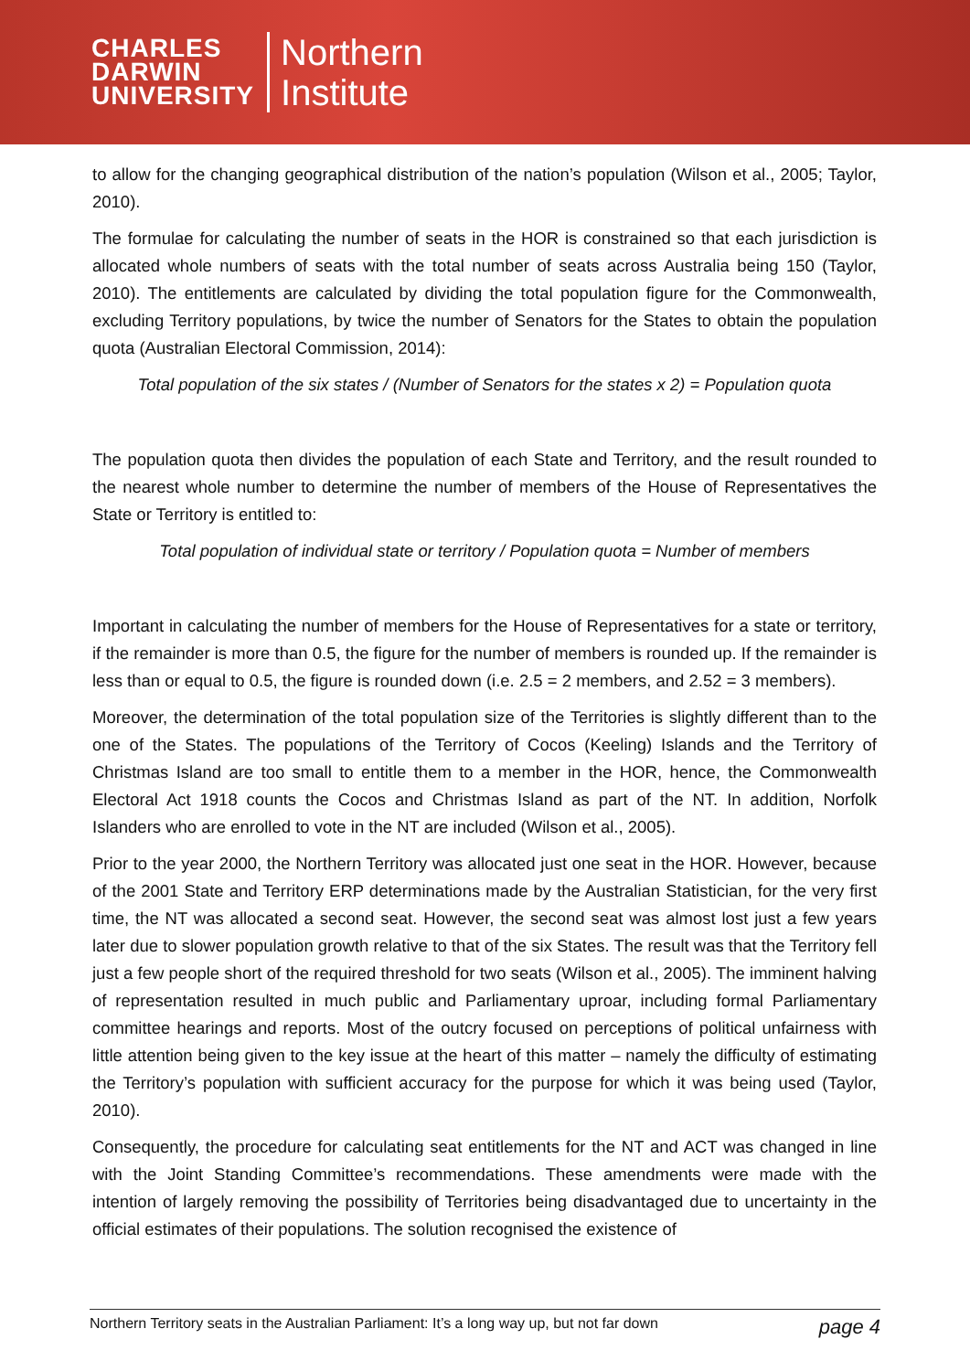CHARLES
DARWIN
UNIVERSITY
Northern
Institute
to allow for the changing geographical distribution of the nation’s population (Wilson et al., 2005; Taylor, 2010).
The formulae for calculating the number of seats in the HOR is constrained so that each jurisdiction is allocated whole numbers of seats with the total number of seats across Australia being 150 (Taylor, 2010). The entitlements are calculated by dividing the total population figure for the Commonwealth, excluding Territory populations, by twice the number of Senators for the States to obtain the population quota (Australian Electoral Commission, 2014):
Total population of the six states / (Number of Senators for the states x 2) = Population quota
The population quota then divides the population of each State and Territory, and the result rounded to the nearest whole number to determine the number of members of the House of Representatives the State or Territory is entitled to:
Total population of individual state or territory / Population quota = Number of members
Important in calculating the number of members for the House of Representatives for a state or territory, if the remainder is more than 0.5, the figure for the number of members is rounded up. If the remainder is less than or equal to 0.5, the figure is rounded down (i.e. 2.5 = 2 members, and 2.52 = 3 members).
Moreover, the determination of the total population size of the Territories is slightly different than to the one of the States. The populations of the Territory of Cocos (Keeling) Islands and the Territory of Christmas Island are too small to entitle them to a member in the HOR, hence, the Commonwealth Electoral Act 1918 counts the Cocos and Christmas Island as part of the NT. In addition, Norfolk Islanders who are enrolled to vote in the NT are included (Wilson et al., 2005).
Prior to the year 2000, the Northern Territory was allocated just one seat in the HOR. However, because of the 2001 State and Territory ERP determinations made by the Australian Statistician, for the very first time, the NT was allocated a second seat. However, the second seat was almost lost just a few years later due to slower population growth relative to that of the six States. The result was that the Territory fell just a few people short of the required threshold for two seats (Wilson et al., 2005). The imminent halving of representation resulted in much public and Parliamentary uproar, including formal Parliamentary committee hearings and reports. Most of the outcry focused on perceptions of political unfairness with little attention being given to the key issue at the heart of this matter – namely the difficulty of estimating the Territory’s population with sufficient accuracy for the purpose for which it was being used (Taylor, 2010).
Consequently, the procedure for calculating seat entitlements for the NT and ACT was changed in line with the Joint Standing Committee’s recommendations. These amendments were made with the intention of largely removing the possibility of Territories being disadvantaged due to uncertainty in the official estimates of their populations. The solution recognised the existence of
Northern Territory seats in the Australian Parliament: It’s a long way up, but not far down page 4